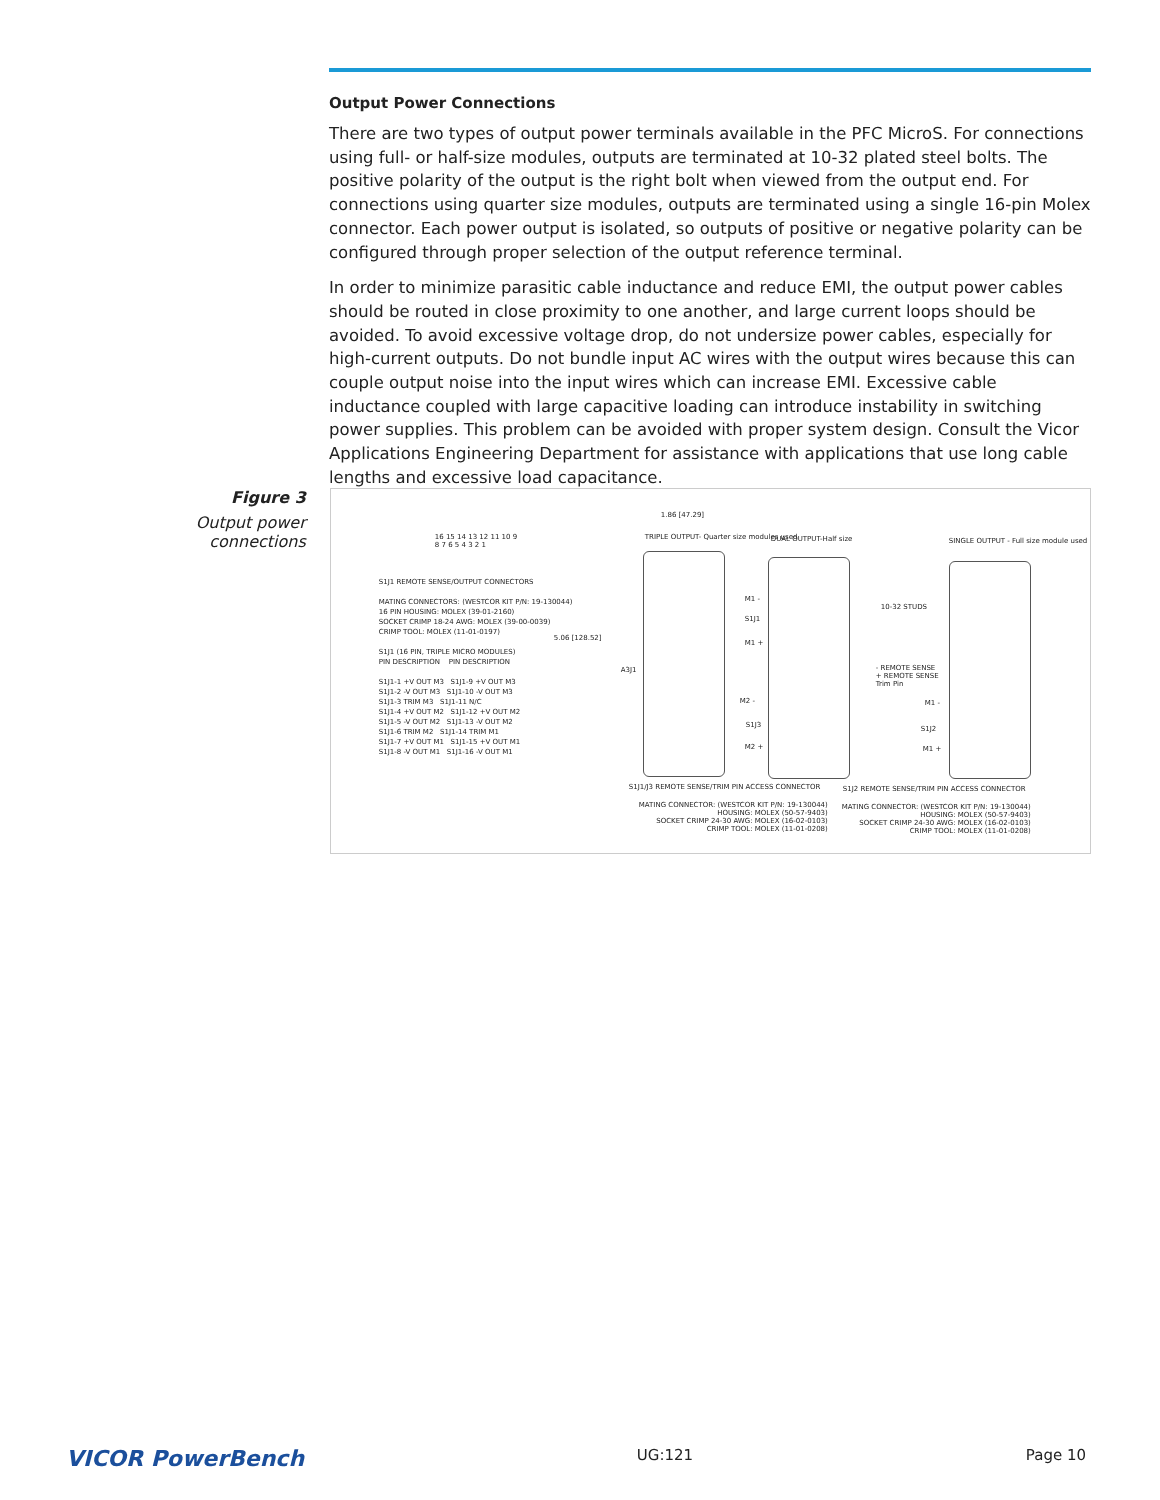Output Power Connections
There are two types of output power terminals available in the PFC MicroS. For connections using full- or half-size modules, outputs are terminated at 10-32 plated steel bolts. The positive polarity of the output is the right bolt when viewed from the output end. For connections using quarter size modules, outputs are terminated using a single 16-pin Molex connector. Each power output is isolated, so outputs of positive or negative polarity can be configured through proper selection of the output reference terminal.
In order to minimize parasitic cable inductance and reduce EMI, the output power cables should be routed in close proximity to one another, and large current loops should be avoided. To avoid excessive voltage drop, do not undersize power cables, especially for high-current outputs. Do not bundle input AC wires with the output wires because this can couple output noise into the input wires which can increase EMI. Excessive cable inductance coupled with large capacitive loading can introduce instability in switching power supplies. This problem can be avoided with proper system design. Consult the Vicor Applications Engineering Department for assistance with applications that use long cable lengths and excessive load capacitance.
Figure 3
Output power connections
16 15 14 13 12 11 10 9
8 7 6 5 4 3 2 1
S1J1 REMOTE SENSE/OUTPUT CONNECTORS
MATING CONNECTORS: (WESTCOR KIT P/N: 19-130044)
16 PIN HOUSING: MOLEX (39-01-2160)
SOCKET CRIMP 18-24 AWG: MOLEX (39-00-0039)
CRIMP TOOL: MOLEX (11-01-0197)
S1J1 (16 PIN, TRIPLE MICRO MODULES)
PIN DESCRIPTION PIN DESCRIPTION
S1J1-1 +V OUT M3 S1J1-9 +V OUT M3
S1J1-2 -V OUT M3 S1J1-10 -V OUT M3
S1J1-3 TRIM M3 S1J1-11 N/C
S1J1-4 +V OUT M2 S1J1-12 +V OUT M2
S1J1-5 -V OUT M2 S1J1-13 -V OUT M2
S1J1-6 TRIM M2 S1J1-14 TRIM M1
S1J1-7 +V OUT M1 S1J1-15 +V OUT M1
S1J1-8 -V OUT M1 S1J1-16 -V OUT M1
1.86 [47.29]
5.06 [128.52]
A3J1
TRIPLE OUTPUT- Quarter size modules used
DUAL OUTPUT-Half size
SINGLE OUTPUT - Full size module used
M1 -
S1J1
M1 +
M2 -
S1J3
M2 +
10-32 STUDS
- REMOTE SENSE
+ REMOTE SENSE
Trim Pin
M1 -
S1J2
M1 +
S1J1/J3 REMOTE SENSE/TRIM PIN ACCESS CONNECTOR
S1J2 REMOTE SENSE/TRIM PIN ACCESS CONNECTOR
MATING CONNECTOR: (WESTCOR KIT P/N: 19-130044)
HOUSING: MOLEX (50-57-9403)
SOCKET CRIMP 24-30 AWG: MOLEX (16-02-0103)
CRIMP TOOL: MOLEX (11-01-0208)
MATING CONNECTOR: (WESTCOR KIT P/N: 19-130044)
HOUSING: MOLEX (50-57-9403)
SOCKET CRIMP 24-30 AWG: MOLEX (16-02-0103)
CRIMP TOOL: MOLEX (11-01-0208)
VICOR PowerBench UG:121 Page 10